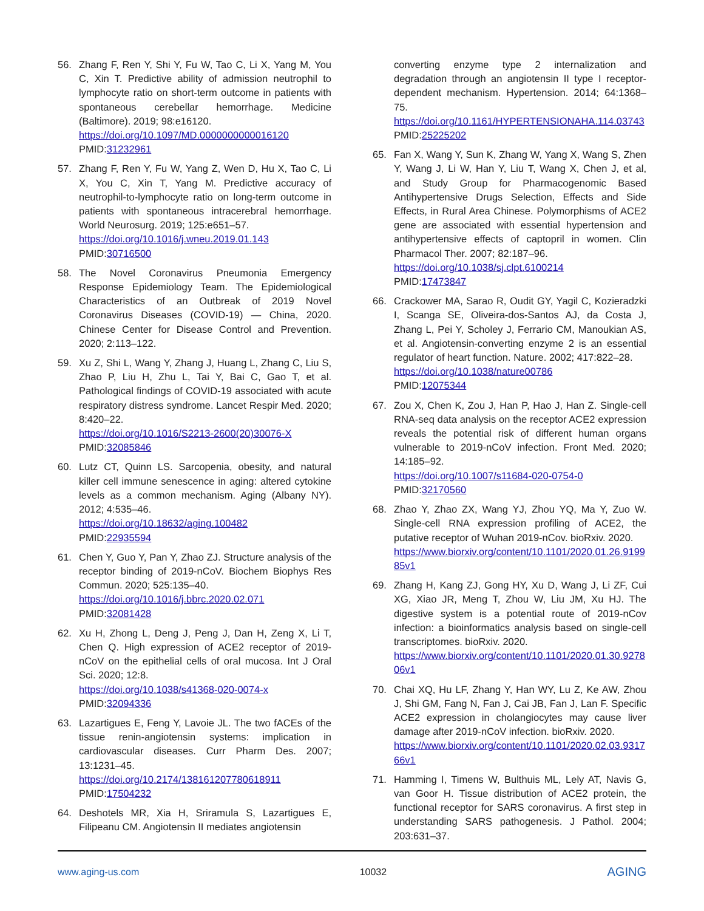56. Zhang F, Ren Y, Shi Y, Fu W, Tao C, Li X, Yang M, You C, Xin T. Predictive ability of admission neutrophil to lymphocyte ratio on short-term outcome in patients with spontaneous cerebellar hemorrhage. Medicine (Baltimore). 2019; 98:e16120.
https://doi.org/10.1097/MD.0000000000016120
PMID:31232961
57. Zhang F, Ren Y, Fu W, Yang Z, Wen D, Hu X, Tao C, Li X, You C, Xin T, Yang M. Predictive accuracy of neutrophil-to-lymphocyte ratio on long-term outcome in patients with spontaneous intracerebral hemorrhage. World Neurosurg. 2019; 125:e651–57.
https://doi.org/10.1016/j.wneu.2019.01.143
PMID:30716500
58. The Novel Coronavirus Pneumonia Emergency Response Epidemiology Team. The Epidemiological Characteristics of an Outbreak of 2019 Novel Coronavirus Diseases (COVID-19) — China, 2020. Chinese Center for Disease Control and Prevention. 2020; 2:113–122.
59. Xu Z, Shi L, Wang Y, Zhang J, Huang L, Zhang C, Liu S, Zhao P, Liu H, Zhu L, Tai Y, Bai C, Gao T, et al. Pathological findings of COVID-19 associated with acute respiratory distress syndrome. Lancet Respir Med. 2020; 8:420–22.
https://doi.org/10.1016/S2213-2600(20)30076-X
PMID:32085846
60. Lutz CT, Quinn LS. Sarcopenia, obesity, and natural killer cell immune senescence in aging: altered cytokine levels as a common mechanism. Aging (Albany NY). 2012; 4:535–46.
https://doi.org/10.18632/aging.100482
PMID:22935594
61. Chen Y, Guo Y, Pan Y, Zhao ZJ. Structure analysis of the receptor binding of 2019-nCoV. Biochem Biophys Res Commun. 2020; 525:135–40.
https://doi.org/10.1016/j.bbrc.2020.02.071
PMID:32081428
62. Xu H, Zhong L, Deng J, Peng J, Dan H, Zeng X, Li T, Chen Q. High expression of ACE2 receptor of 2019-nCoV on the epithelial cells of oral mucosa. Int J Oral Sci. 2020; 12:8.
https://doi.org/10.1038/s41368-020-0074-x
PMID:32094336
63. Lazartigues E, Feng Y, Lavoie JL. The two fACEs of the tissue renin-angiotensin systems: implication in cardiovascular diseases. Curr Pharm Des. 2007; 13:1231–45.
https://doi.org/10.2174/138161207780618911
PMID:17504232
64. Deshotels MR, Xia H, Sriramula S, Lazartigues E, Filipeanu CM. Angiotensin II mediates angiotensin
converting enzyme type 2 internalization and degradation through an angiotensin II type I receptor-dependent mechanism. Hypertension. 2014; 64:1368–75.
https://doi.org/10.1161/HYPERTENSIONAHA.114.03743
PMID:25225202
65. Fan X, Wang Y, Sun K, Zhang W, Yang X, Wang S, Zhen Y, Wang J, Li W, Han Y, Liu T, Wang X, Chen J, et al, and Study Group for Pharmacogenomic Based Antihypertensive Drugs Selection, Effects and Side Effects, in Rural Area Chinese. Polymorphisms of ACE2 gene are associated with essential hypertension and antihypertensive effects of captopril in women. Clin Pharmacol Ther. 2007; 82:187–96.
https://doi.org/10.1038/sj.clpt.6100214
PMID:17473847
66. Crackower MA, Sarao R, Oudit GY, Yagil C, Kozieradzki I, Scanga SE, Oliveira-dos-Santos AJ, da Costa J, Zhang L, Pei Y, Scholey J, Ferrario CM, Manoukian AS, et al. Angiotensin-converting enzyme 2 is an essential regulator of heart function. Nature. 2002; 417:822–28.
https://doi.org/10.1038/nature00786
PMID:12075344
67. Zou X, Chen K, Zou J, Han P, Hao J, Han Z. Single-cell RNA-seq data analysis on the receptor ACE2 expression reveals the potential risk of different human organs vulnerable to 2019-nCoV infection. Front Med. 2020; 14:185–92.
https://doi.org/10.1007/s11684-020-0754-0
PMID:32170560
68. Zhao Y, Zhao ZX, Wang YJ, Zhou YQ, Ma Y, Zuo W. Single-cell RNA expression profiling of ACE2, the putative receptor of Wuhan 2019-nCov. bioRxiv. 2020.
https://www.biorxiv.org/content/10.1101/2020.01.26.919985v1
69. Zhang H, Kang ZJ, Gong HY, Xu D, Wang J, Li ZF, Cui XG, Xiao JR, Meng T, Zhou W, Liu JM, Xu HJ. The digestive system is a potential route of 2019-nCov infection: a bioinformatics analysis based on single-cell transcriptomes. bioRxiv. 2020.
https://www.biorxiv.org/content/10.1101/2020.01.30.927806v1
70. Chai XQ, Hu LF, Zhang Y, Han WY, Lu Z, Ke AW, Zhou J, Shi GM, Fang N, Fan J, Cai JB, Fan J, Lan F. Specific ACE2 expression in cholangiocytes may cause liver damage after 2019-nCoV infection. bioRxiv. 2020.
https://www.biorxiv.org/content/10.1101/2020.02.03.931766v1
71. Hamming I, Timens W, Bulthuis ML, Lely AT, Navis G, van Goor H. Tissue distribution of ACE2 protein, the functional receptor for SARS coronavirus. A first step in understanding SARS pathogenesis. J Pathol. 2004; 203:631–37.
www.aging-us.com 10032 AGING